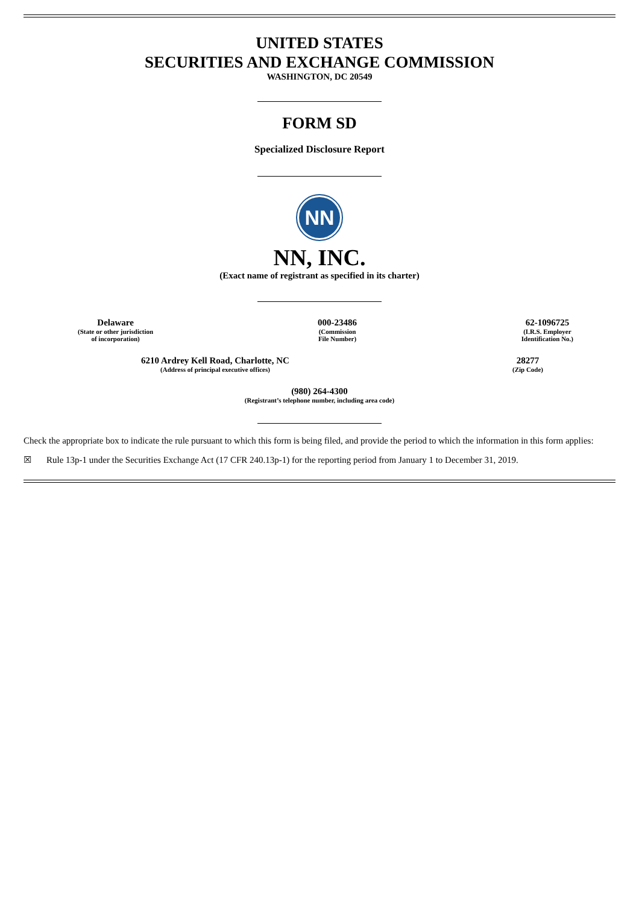UNITED STATES
SECURITIES AND EXCHANGE COMMISSION
WASHINGTON, DC 20549
FORM SD
Specialized Disclosure Report
NN
NN, INC.
(Exact name of registrant as specified in its charter)
Delaware
(State or other jurisdiction
of incorporation)
000-23486
(Commission
File Number)
62-1096725
(I.R.S. Employer
Identification No.)
6210 Ardrey Kell Road, Charlotte, NC
(Address of principal executive offices)
28277
(Zip Code)
(980) 264-4300
(Registrant’s telephone number, including area code)
Check the appropriate box to indicate the rule pursuant to which this form is being filed, and provide the period to which the information in this form applies:
☒ Rule 13p-1 under the Securities Exchange Act (17 CFR 240.13p-1) for the reporting period from January 1 to December 31, 2019.